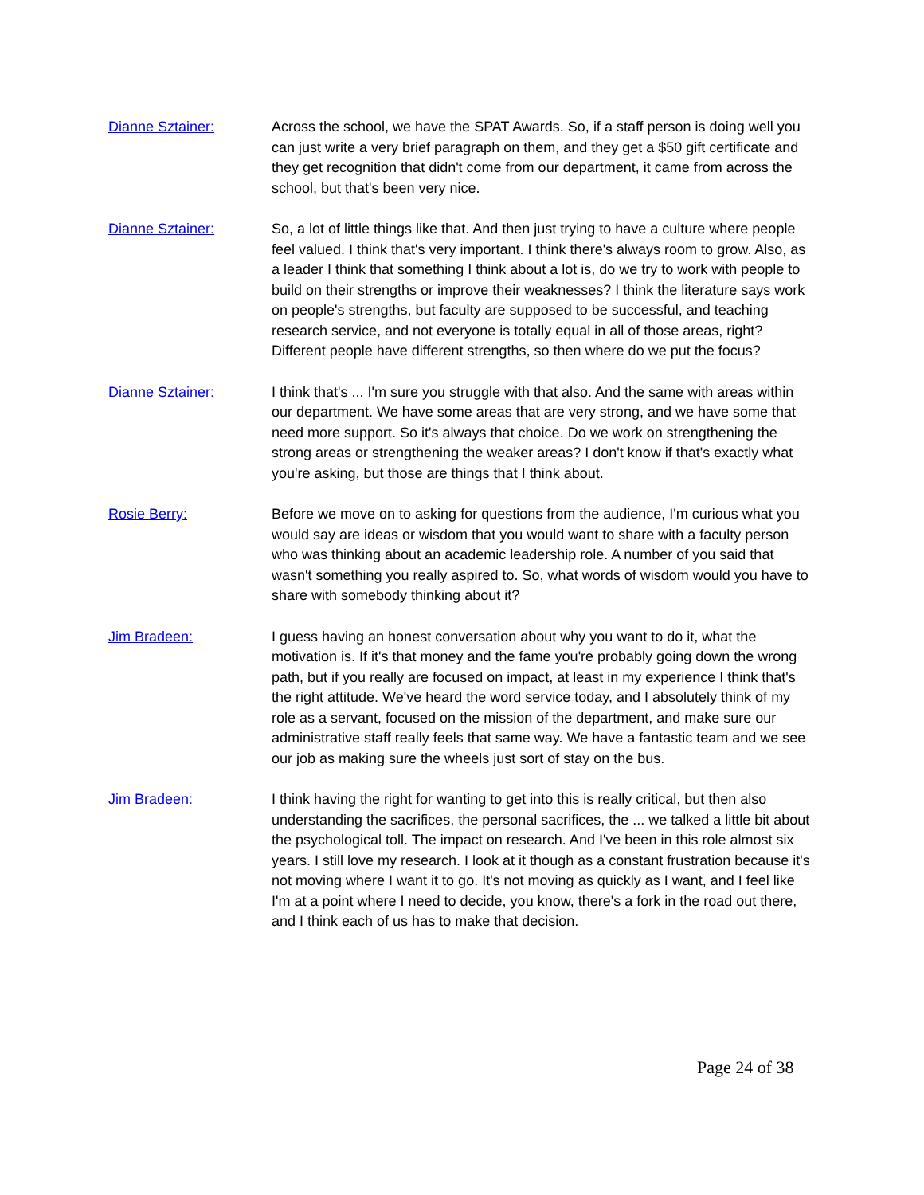Dianne Sztainer: Across the school, we have the SPAT Awards. So, if a staff person is doing well you can just write a very brief paragraph on them, and they get a $50 gift certificate and they get recognition that didn't come from our department, it came from across the school, but that's been very nice.
Dianne Sztainer: So, a lot of little things like that. And then just trying to have a culture where people feel valued. I think that's very important. I think there's always room to grow. Also, as a leader I think that something I think about a lot is, do we try to work with people to build on their strengths or improve their weaknesses? I think the literature says work on people's strengths, but faculty are supposed to be successful, and teaching research service, and not everyone is totally equal in all of those areas, right? Different people have different strengths, so then where do we put the focus?
Dianne Sztainer: I think that's ... I'm sure you struggle with that also. And the same with areas within our department. We have some areas that are very strong, and we have some that need more support. So it's always that choice. Do we work on strengthening the strong areas or strengthening the weaker areas? I don't know if that's exactly what you're asking, but those are things that I think about.
Rosie Berry: Before we move on to asking for questions from the audience, I'm curious what you would say are ideas or wisdom that you would want to share with a faculty person who was thinking about an academic leadership role. A number of you said that wasn't something you really aspired to. So, what words of wisdom would you have to share with somebody thinking about it?
Jim Bradeen: I guess having an honest conversation about why you want to do it, what the motivation is. If it's that money and the fame you're probably going down the wrong path, but if you really are focused on impact, at least in my experience I think that's the right attitude. We've heard the word service today, and I absolutely think of my role as a servant, focused on the mission of the department, and make sure our administrative staff really feels that same way. We have a fantastic team and we see our job as making sure the wheels just sort of stay on the bus.
Jim Bradeen: I think having the right for wanting to get into this is really critical, but then also understanding the sacrifices, the personal sacrifices, the ... we talked a little bit about the psychological toll. The impact on research. And I've been in this role almost six years. I still love my research. I look at it though as a constant frustration because it's not moving where I want it to go. It's not moving as quickly as I want, and I feel like I'm at a point where I need to decide, you know, there's a fork in the road out there, and I think each of us has to make that decision.
Page 24 of 38